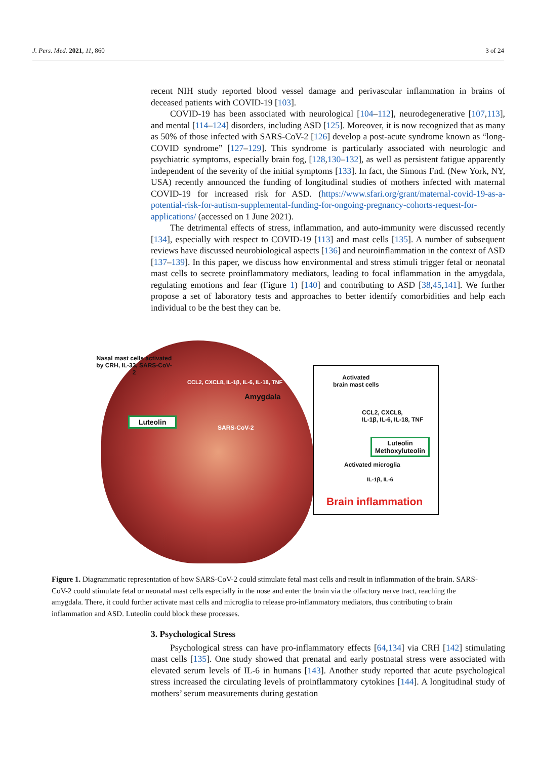J. Pers. Med. 2021, 11, 860 3 of 24
recent NIH study reported blood vessel damage and perivascular inflammation in brains of deceased patients with COVID-19 [103].
COVID-19 has been associated with neurological [104–112], neurodegenerative [107,113], and mental [114–124] disorders, including ASD [125]. Moreover, it is now recognized that as many as 50% of those infected with SARS-CoV-2 [126] develop a post-acute syndrome known as “long-COVID syndrome” [127–129]. This syndrome is particularly associated with neurologic and psychiatric symptoms, especially brain fog, [128,130–132], as well as persistent fatigue apparently independent of the severity of the initial symptoms [133]. In fact, the Simons Fnd. (New York, NY, USA) recently announced the funding of longitudinal studies of mothers infected with maternal COVID-19 for increased risk for ASD. (https://www.sfari.org/grant/maternal-covid-19-as-a-potential-risk-for-autism-supplemental-funding-for-ongoing-pregnancy-cohorts-request-for-applications/ (accessed on 1 June 2021).
The detrimental effects of stress, inflammation, and auto-immunity were discussed recently [134], especially with respect to COVID-19 [113] and mast cells [135]. A number of subsequent reviews have discussed neurobiological aspects [136] and neuroinflammation in the context of ASD [137–139]. In this paper, we discuss how environmental and stress stimuli trigger fetal or neonatal mast cells to secrete proinflammatory mediators, leading to focal inflammation in the amygdala, regulating emotions and fear (Figure 1) [140] and contributing to ASD [38,45,141]. We further propose a set of laboratory tests and approaches to better identify comorbidities and help each individual to be the best they can be.
Nasal mast cells activated by CRH, IL-33, SARS-CoV-2
Luteolin
CCL2, CXCL8, IL-1β, IL-6, IL-18, TNF
Amygdala
SARS-CoV-2
Activated
brain mast cells
CCL2, CXCL8,
IL-1β, IL-6, IL-18, TNF
Luteolin
Methoxyluteolin
Activated microglia
IL-1β, IL-6
Brain inflammation
Figure 1. Diagrammatic representation of how SARS-CoV-2 could stimulate fetal mast cells and result in inflammation of the brain. SARS-CoV-2 could stimulate fetal or neonatal mast cells especially in the nose and enter the brain via the olfactory nerve tract, reaching the amygdala. There, it could further activate mast cells and microglia to release pro-inflammatory mediators, thus contributing to brain inflammation and ASD. Luteolin could block these processes.
3. Psychological Stress
Psychological stress can have pro-inflammatory effects [64,134] via CRH [142] stimulating mast cells [135]. One study showed that prenatal and early postnatal stress were associated with elevated serum levels of IL-6 in humans [143]. Another study reported that acute psychological stress increased the circulating levels of proinflammatory cytokines [144]. A longitudinal study of mothers’ serum measurements during gestation